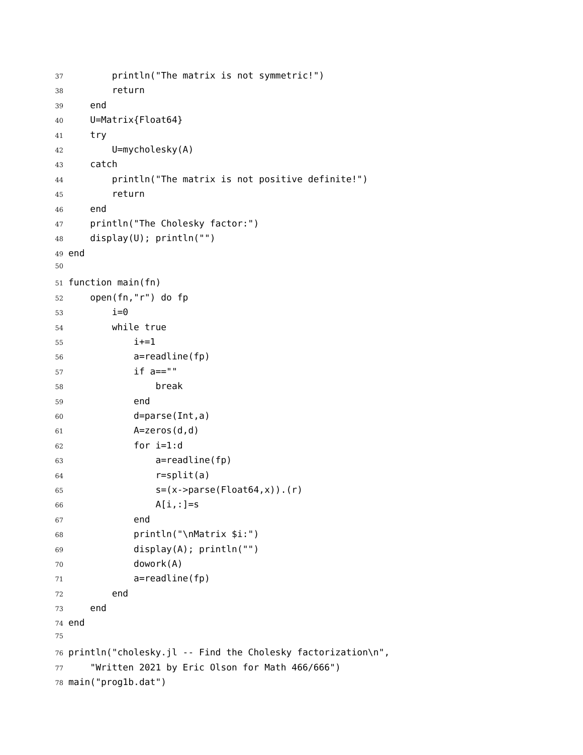37 println("The matrix is not symmetric!")
38 return
39 end
40 U=Matrix{Float64}
41 try
42 U=mycholesky(A)
43 catch
44 println("The matrix is not positive definite!")
45 return
46 end
47 println("The Cholesky factor:")
48 display(U); println("")
49 end
50
51 function main(fn)
52 open(fn,"r") do fp
53 i=0
54 while true
55 i+=1
56 a=readline(fp)
57 if a==""
58 break
59 end
60 d=parse(Int,a)
61 A=zeros(d,d)
62 for i=1:d
63 a=readline(fp)
64 r=split(a)
65 s=(x->parse(Float64,x)).(r)
66 A[i,:]=s
67 end
68 println("\nMatrix $i:")
69 display(A); println("")
70 dowork(A)
71 a=readline(fp)
72 end
73 end
74 end
75
76 println("cholesky.jl -- Find the Cholesky factorization\n",
77 "Written 2021 by Eric Olson for Math 466/666")
78 main("prog1b.dat")